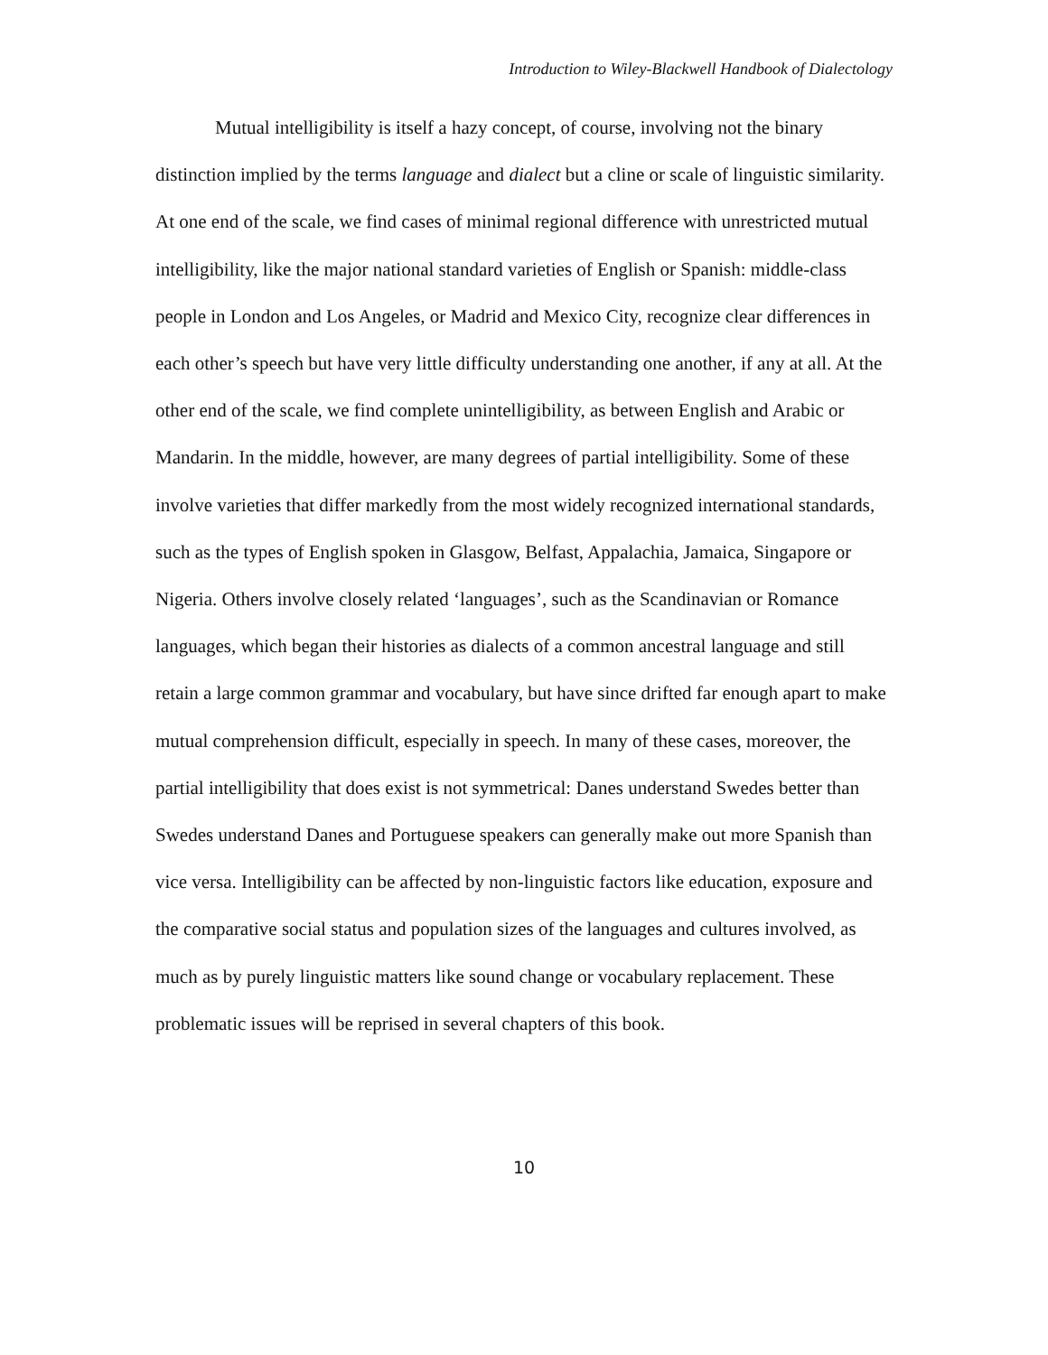Introduction to Wiley-Blackwell Handbook of Dialectology
Mutual intelligibility is itself a hazy concept, of course, involving not the binary distinction implied by the terms language and dialect but a cline or scale of linguistic similarity. At one end of the scale, we find cases of minimal regional difference with unrestricted mutual intelligibility, like the major national standard varieties of English or Spanish: middle-class people in London and Los Angeles, or Madrid and Mexico City, recognize clear differences in each other’s speech but have very little difficulty understanding one another, if any at all. At the other end of the scale, we find complete unintelligibility, as between English and Arabic or Mandarin. In the middle, however, are many degrees of partial intelligibility. Some of these involve varieties that differ markedly from the most widely recognized international standards, such as the types of English spoken in Glasgow, Belfast, Appalachia, Jamaica, Singapore or Nigeria. Others involve closely related ‘languages’, such as the Scandinavian or Romance languages, which began their histories as dialects of a common ancestral language and still retain a large common grammar and vocabulary, but have since drifted far enough apart to make mutual comprehension difficult, especially in speech. In many of these cases, moreover, the partial intelligibility that does exist is not symmetrical: Danes understand Swedes better than Swedes understand Danes and Portuguese speakers can generally make out more Spanish than vice versa. Intelligibility can be affected by non-linguistic factors like education, exposure and the comparative social status and population sizes of the languages and cultures involved, as much as by purely linguistic matters like sound change or vocabulary replacement. These problematic issues will be reprised in several chapters of this book.
10